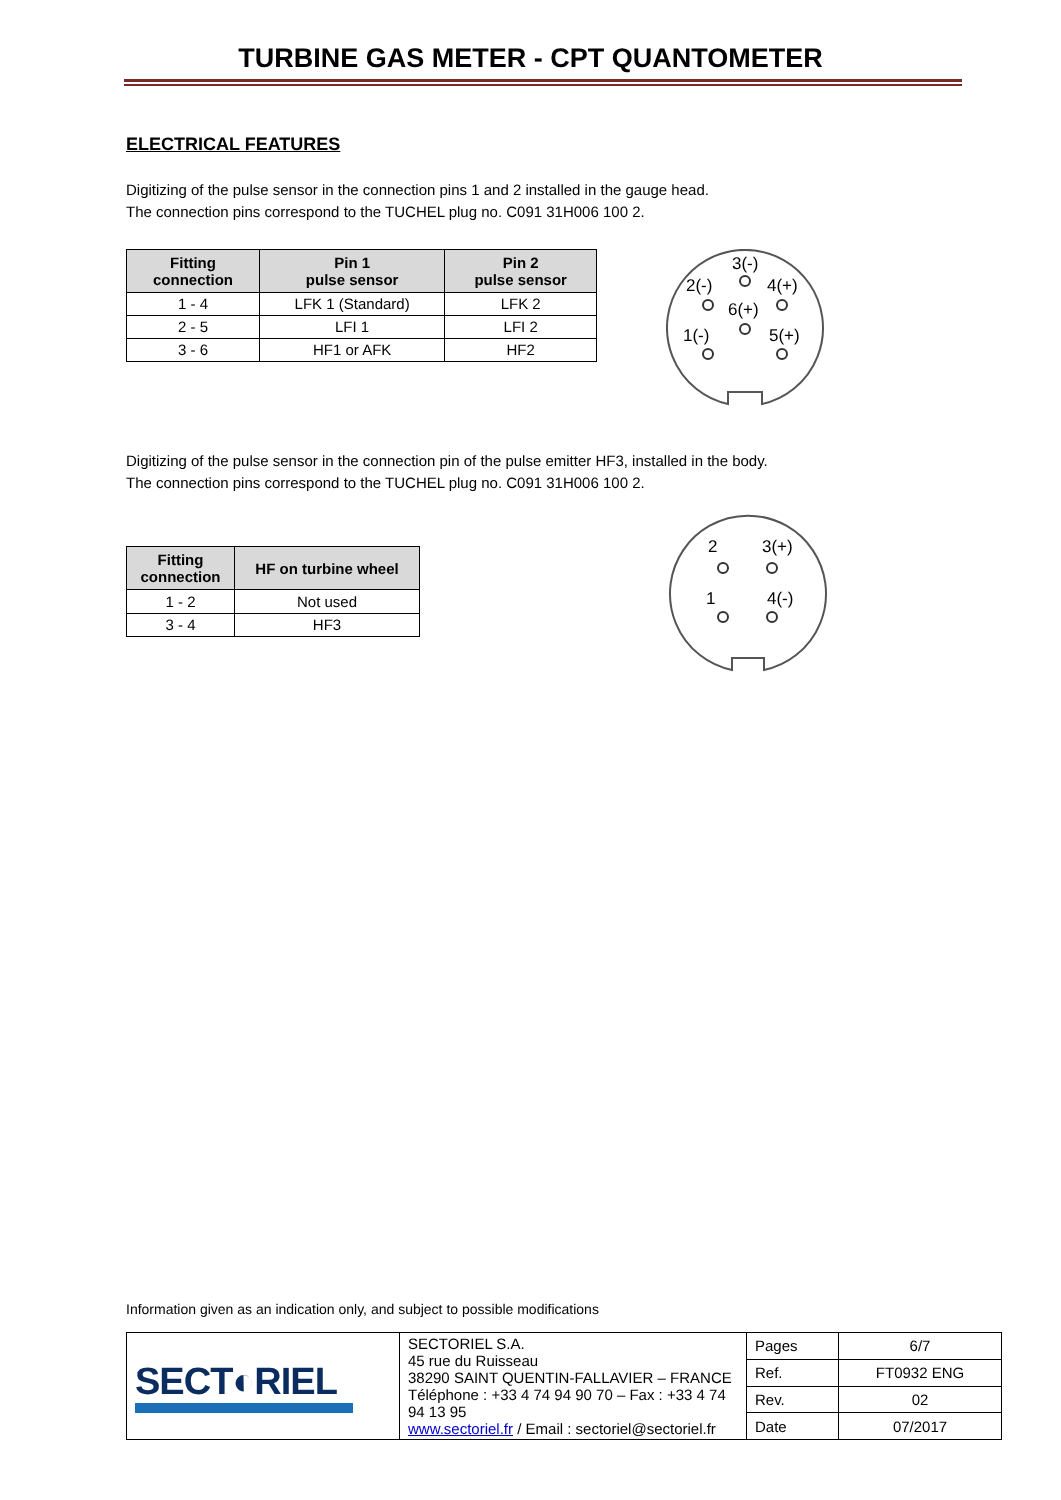TURBINE GAS METER - CPT QUANTOMETER
ELECTRICAL FEATURES
Digitizing of the pulse sensor in the connection pins 1 and 2 installed in the gauge head.
The connection pins correspond to the TUCHEL plug no. C091 31H006 100 2.
| Fitting connection | Pin 1 pulse sensor | Pin 2 pulse sensor |
| --- | --- | --- |
| 1 - 4 | LFK 1 (Standard) | LFK 2 |
| 2 - 5 | LFI 1 | LFI 2 |
| 3 - 6 | HF1 or AFK | HF2 |
3(-)
2(-)
4(+)
6(+)
1(-)
5(+)
Digitizing of the pulse sensor in the connection pin of the pulse emitter HF3, installed in the body.
The connection pins correspond to the TUCHEL plug no. C091 31H006 100 2.
| Fitting connection | HF on turbine wheel |
| --- | --- |
| 1 - 2 | Not used |
| 3 - 4 | HF3 |
2
3(+)
1
4(-)
Information given as an indication only, and subject to possible modifications
| SECT◐RIEL | SECTORIEL S.A. 45 rue du Ruisseau 38290 SAINT QUENTIN-FALLAVIER – FRANCE Téléphone : +33 4 74 94 90 70 – Fax : +33 4 74 94 13 95 www.sectoriel.fr / Email : sectoriel@sectoriel.fr | Pages | 6/7 |
| | | Ref. | FT0932 ENG |
| | | Rev. | 02 |
| | | Date | 07/2017 |